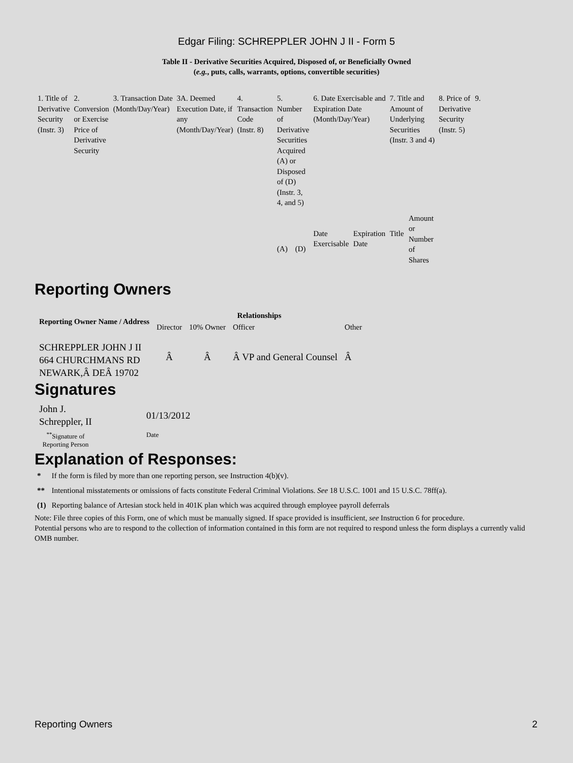Edgar Filing: SCHREPPLER JOHN J II - Form 5
Table II - Derivative Securities Acquired, Disposed of, or Beneficially Owned
(e.g., puts, calls, warrants, options, convertible securities)
| 1. Title of Derivative Security (Instr. 3) | 2. Conversion or Exercise Price of Derivative Security | 3. Transaction Date (Month/Day/Year) | 3A. Deemed Execution Date, if any (Month/Day/Year) | 4. Transaction Code (Instr. 8) | 5. Number of Derivative Securities Acquired (A) or Disposed of (D) (Instr. 3, 4, and 5) | | 6. Date Exercisable and Expiration Date (Month/Day/Year) | | 7. Title and Amount of Underlying Securities (Instr. 3 and 4) | | 8. Price of Derivative Security (Instr. 5) | 9. |
| | | | | | (A) | (D) | Date Exercisable | Expiration Date | Title | Amount or Number of Shares | | |
Reporting Owners
| Reporting Owner Name / Address | Relationships | | | |
| --- | --- | --- | --- | --- |
| | Director | 10% Owner | Officer | Other |
| SCHREPPLER JOHN J II 664 CHURCHMANS RD NEWARK,Â DEÂ 19702 | Â | Â | Â VP and General Counsel | Â |
Signatures
| John J. Schreppler, II | 01/13/2012 |
| <sup>**</sup> Signature of Reporting Person | Date |
Explanation of Responses:
| * | If the form is filed by more than one reporting person, see Instruction 4(b)(v). |
| ** | Intentional misstatements or omissions of facts constitute Federal Criminal Violations. See 18 U.S.C. 1001 and 15 U.S.C. 78ff(a). |
| (1) | Reporting balance of Artesian stock held in 401K plan which was acquired through employee payroll deferrals |
Note: File three copies of this Form, one of which must be manually signed. If space provided is insufficient, see Instruction 6 for procedure.
Potential persons who are to respond to the collection of information contained in this form are not required to respond unless the form displays a currently valid OMB number.
Reporting Owners 2